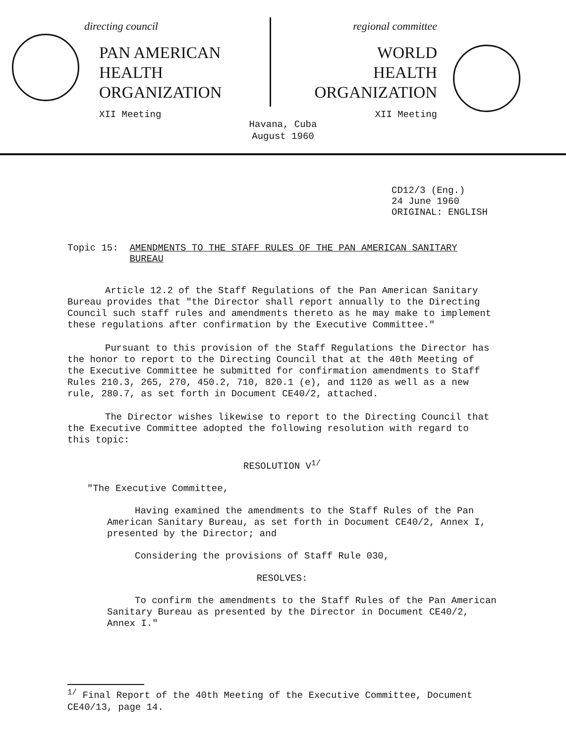directing council
PAN AMERICAN
HEALTH
ORGANIZATION
XII Meeting
regional committee
WORLD
HEALTH
ORGANIZATION
XII Meeting
Havana, Cuba
August 1960
CD12/3 (Eng.)
24 June 1960
ORIGINAL: ENGLISH
Topic 15: AMENDMENTS TO THE STAFF RULES OF THE PAN AMERICAN SANITARY BUREAU
Article 12.2 of the Staff Regulations of the Pan American Sanitary Bureau provides that "the Director shall report annually to the Directing Council such staff rules and amendments thereto as he may make to implement these regulations after confirmation by the Executive Committee."
Pursuant to this provision of the Staff Regulations the Director has the honor to report to the Directing Council that at the 40th Meeting of the Executive Committee he submitted for confirmation amendments to Staff Rules 210.3, 265, 270, 450.2, 710, 820.1 (e), and 1120 as well as a new rule, 280.7, as set forth in Document CE40/2, attached.
The Director wishes likewise to report to the Directing Council that the Executive Committee adopted the following resolution with regard to this topic:
RESOLUTION V<sup>1/</sup>
"The Executive Committee,
Having examined the amendments to the Staff Rules of the Pan American Sanitary Bureau, as set forth in Document CE40/2, Annex I, presented by the Director; and
Considering the provisions of Staff Rule 030,
RESOLVES:
To confirm the amendments to the Staff Rules of the Pan American Sanitary Bureau as presented by the Director in Document CE40/2, Annex I."
<sup>1/</sup> Final Report of the 40th Meeting of the Executive Committee, Document CE40/13, page 14.